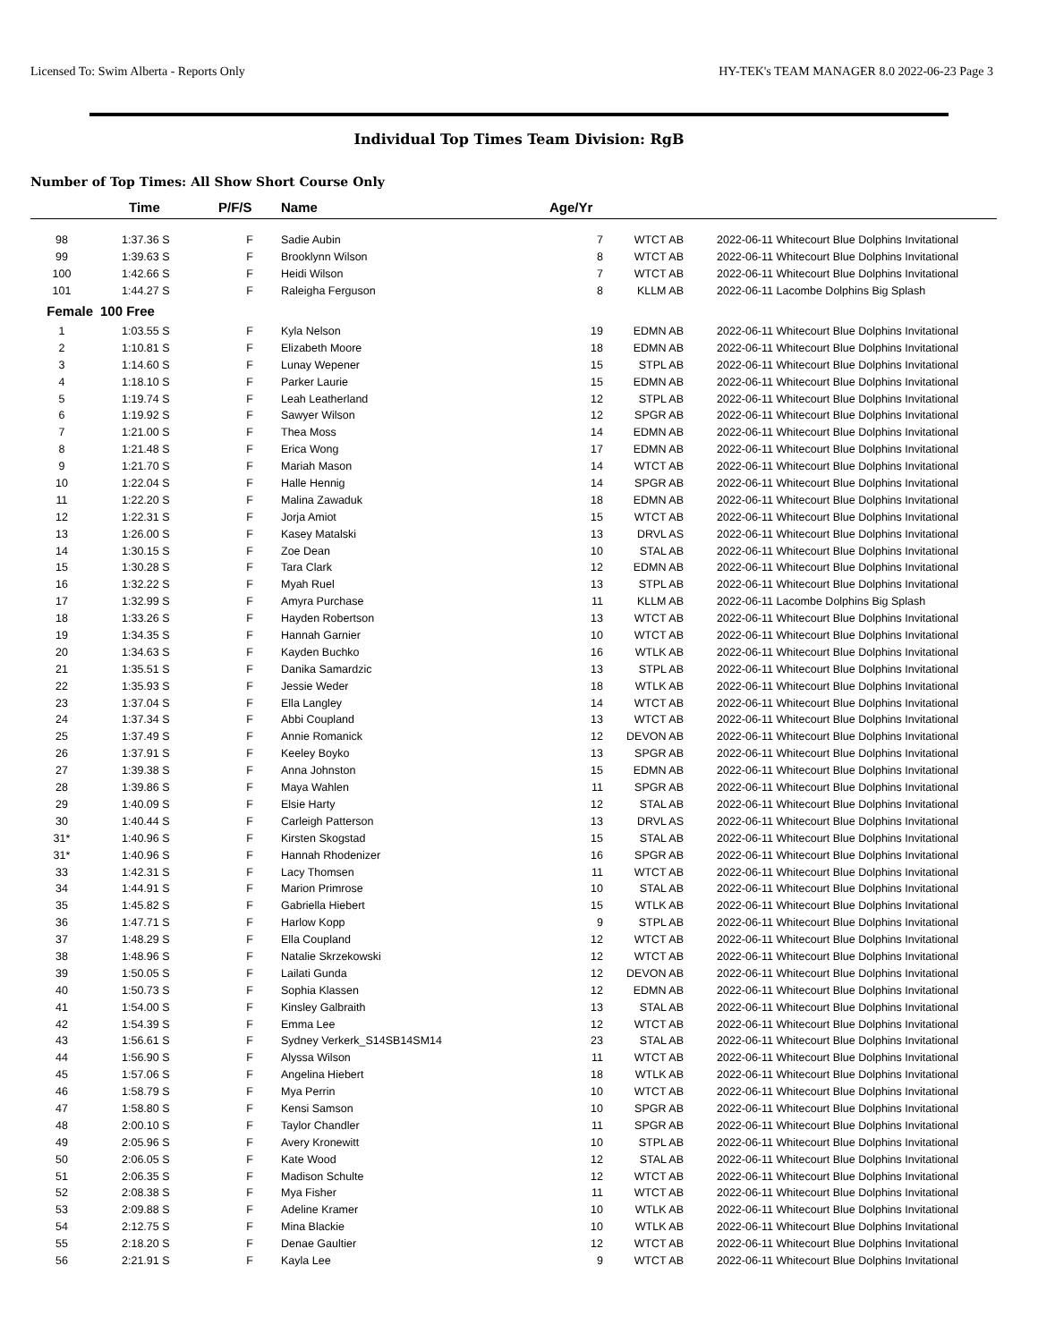Licensed To: Swim Alberta - Reports Only HY-TEK's TEAM MANAGER 8.0 2022-06-23 Page 3
Individual Top Times Team Division: RgB
Number of Top Times: All Show Short Course Only
| | Time | P/F/S | Name | Age/Yr | | | |
| --- | --- | --- | --- | --- | --- | --- | --- |
| 98 | 1:37.36 S | F | Sadie Aubin | 7 | WTCT AB | 2022-06-11 | Whitecourt Blue Dolphins Invitational |
| 99 | 1:39.63 S | F | Brooklynn Wilson | 8 | WTCT AB | 2022-06-11 | Whitecourt Blue Dolphins Invitational |
| 100 | 1:42.66 S | F | Heidi Wilson | 7 | WTCT AB | 2022-06-11 | Whitecourt Blue Dolphins Invitational |
| 101 | 1:44.27 S | F | Raleigha Ferguson | 8 | KLLM AB | 2022-06-11 | Lacombe Dolphins Big Splash |
| Female | 100 Free | | | | | | |
| 1 | 1:03.55 S | F | Kyla Nelson | 19 | EDMN AB | 2022-06-11 | Whitecourt Blue Dolphins Invitational |
| 2 | 1:10.81 S | F | Elizabeth Moore | 18 | EDMN AB | 2022-06-11 | Whitecourt Blue Dolphins Invitational |
| 3 | 1:14.60 S | F | Lunay Wepener | 15 | STPL AB | 2022-06-11 | Whitecourt Blue Dolphins Invitational |
| 4 | 1:18.10 S | F | Parker Laurie | 15 | EDMN AB | 2022-06-11 | Whitecourt Blue Dolphins Invitational |
| 5 | 1:19.74 S | F | Leah Leatherland | 12 | STPL AB | 2022-06-11 | Whitecourt Blue Dolphins Invitational |
| 6 | 1:19.92 S | F | Sawyer Wilson | 12 | SPGR AB | 2022-06-11 | Whitecourt Blue Dolphins Invitational |
| 7 | 1:21.00 S | F | Thea Moss | 14 | EDMN AB | 2022-06-11 | Whitecourt Blue Dolphins Invitational |
| 8 | 1:21.48 S | F | Erica Wong | 17 | EDMN AB | 2022-06-11 | Whitecourt Blue Dolphins Invitational |
| 9 | 1:21.70 S | F | Mariah Mason | 14 | WTCT AB | 2022-06-11 | Whitecourt Blue Dolphins Invitational |
| 10 | 1:22.04 S | F | Halle Hennig | 14 | SPGR AB | 2022-06-11 | Whitecourt Blue Dolphins Invitational |
| 11 | 1:22.20 S | F | Malina Zawaduk | 18 | EDMN AB | 2022-06-11 | Whitecourt Blue Dolphins Invitational |
| 12 | 1:22.31 S | F | Jorja Amiot | 15 | WTCT AB | 2022-06-11 | Whitecourt Blue Dolphins Invitational |
| 13 | 1:26.00 S | F | Kasey Matalski | 13 | DRVL AS | 2022-06-11 | Whitecourt Blue Dolphins Invitational |
| 14 | 1:30.15 S | F | Zoe Dean | 10 | STAL AB | 2022-06-11 | Whitecourt Blue Dolphins Invitational |
| 15 | 1:30.28 S | F | Tara Clark | 12 | EDMN AB | 2022-06-11 | Whitecourt Blue Dolphins Invitational |
| 16 | 1:32.22 S | F | Myah Ruel | 13 | STPL AB | 2022-06-11 | Whitecourt Blue Dolphins Invitational |
| 17 | 1:32.99 S | F | Amyra Purchase | 11 | KLLM AB | 2022-06-11 | Lacombe Dolphins Big Splash |
| 18 | 1:33.26 S | F | Hayden Robertson | 13 | WTCT AB | 2022-06-11 | Whitecourt Blue Dolphins Invitational |
| 19 | 1:34.35 S | F | Hannah Garnier | 10 | WTCT AB | 2022-06-11 | Whitecourt Blue Dolphins Invitational |
| 20 | 1:34.63 S | F | Kayden Buchko | 16 | WTLK AB | 2022-06-11 | Whitecourt Blue Dolphins Invitational |
| 21 | 1:35.51 S | F | Danika Samardzic | 13 | STPL AB | 2022-06-11 | Whitecourt Blue Dolphins Invitational |
| 22 | 1:35.93 S | F | Jessie Weder | 18 | WTLK AB | 2022-06-11 | Whitecourt Blue Dolphins Invitational |
| 23 | 1:37.04 S | F | Ella Langley | 14 | WTCT AB | 2022-06-11 | Whitecourt Blue Dolphins Invitational |
| 24 | 1:37.34 S | F | Abbi Coupland | 13 | WTCT AB | 2022-06-11 | Whitecourt Blue Dolphins Invitational |
| 25 | 1:37.49 S | F | Annie Romanick | 12 | DEVON AB | 2022-06-11 | Whitecourt Blue Dolphins Invitational |
| 26 | 1:37.91 S | F | Keeley Boyko | 13 | SPGR AB | 2022-06-11 | Whitecourt Blue Dolphins Invitational |
| 27 | 1:39.38 S | F | Anna Johnston | 15 | EDMN AB | 2022-06-11 | Whitecourt Blue Dolphins Invitational |
| 28 | 1:39.86 S | F | Maya Wahlen | 11 | SPGR AB | 2022-06-11 | Whitecourt Blue Dolphins Invitational |
| 29 | 1:40.09 S | F | Elsie Harty | 12 | STAL AB | 2022-06-11 | Whitecourt Blue Dolphins Invitational |
| 30 | 1:40.44 S | F | Carleigh Patterson | 13 | DRVL AS | 2022-06-11 | Whitecourt Blue Dolphins Invitational |
| 31* | 1:40.96 S | F | Kirsten Skogstad | 15 | STAL AB | 2022-06-11 | Whitecourt Blue Dolphins Invitational |
| 31* | 1:40.96 S | F | Hannah Rhodenizer | 16 | SPGR AB | 2022-06-11 | Whitecourt Blue Dolphins Invitational |
| 33 | 1:42.31 S | F | Lacy Thomsen | 11 | WTCT AB | 2022-06-11 | Whitecourt Blue Dolphins Invitational |
| 34 | 1:44.91 S | F | Marion Primrose | 10 | STAL AB | 2022-06-11 | Whitecourt Blue Dolphins Invitational |
| 35 | 1:45.82 S | F | Gabriella Hiebert | 15 | WTLK AB | 2022-06-11 | Whitecourt Blue Dolphins Invitational |
| 36 | 1:47.71 S | F | Harlow Kopp | 9 | STPL AB | 2022-06-11 | Whitecourt Blue Dolphins Invitational |
| 37 | 1:48.29 S | F | Ella Coupland | 12 | WTCT AB | 2022-06-11 | Whitecourt Blue Dolphins Invitational |
| 38 | 1:48.96 S | F | Natalie Skrzekowski | 12 | WTCT AB | 2022-06-11 | Whitecourt Blue Dolphins Invitational |
| 39 | 1:50.05 S | F | Lailati Gunda | 12 | DEVON AB | 2022-06-11 | Whitecourt Blue Dolphins Invitational |
| 40 | 1:50.73 S | F | Sophia Klassen | 12 | EDMN AB | 2022-06-11 | Whitecourt Blue Dolphins Invitational |
| 41 | 1:54.00 S | F | Kinsley Galbraith | 13 | STAL AB | 2022-06-11 | Whitecourt Blue Dolphins Invitational |
| 42 | 1:54.39 S | F | Emma Lee | 12 | WTCT AB | 2022-06-11 | Whitecourt Blue Dolphins Invitational |
| 43 | 1:56.61 S | F | Sydney Verkerk_S14SB14SM14 | 23 | STAL AB | 2022-06-11 | Whitecourt Blue Dolphins Invitational |
| 44 | 1:56.90 S | F | Alyssa Wilson | 11 | WTCT AB | 2022-06-11 | Whitecourt Blue Dolphins Invitational |
| 45 | 1:57.06 S | F | Angelina Hiebert | 18 | WTLK AB | 2022-06-11 | Whitecourt Blue Dolphins Invitational |
| 46 | 1:58.79 S | F | Mya Perrin | 10 | WTCT AB | 2022-06-11 | Whitecourt Blue Dolphins Invitational |
| 47 | 1:58.80 S | F | Kensi Samson | 10 | SPGR AB | 2022-06-11 | Whitecourt Blue Dolphins Invitational |
| 48 | 2:00.10 S | F | Taylor Chandler | 11 | SPGR AB | 2022-06-11 | Whitecourt Blue Dolphins Invitational |
| 49 | 2:05.96 S | F | Avery Kronewitt | 10 | STPL AB | 2022-06-11 | Whitecourt Blue Dolphins Invitational |
| 50 | 2:06.05 S | F | Kate Wood | 12 | STAL AB | 2022-06-11 | Whitecourt Blue Dolphins Invitational |
| 51 | 2:06.35 S | F | Madison Schulte | 12 | WTCT AB | 2022-06-11 | Whitecourt Blue Dolphins Invitational |
| 52 | 2:08.38 S | F | Mya Fisher | 11 | WTCT AB | 2022-06-11 | Whitecourt Blue Dolphins Invitational |
| 53 | 2:09.88 S | F | Adeline Kramer | 10 | WTLK AB | 2022-06-11 | Whitecourt Blue Dolphins Invitational |
| 54 | 2:12.75 S | F | Mina Blackie | 10 | WTLK AB | 2022-06-11 | Whitecourt Blue Dolphins Invitational |
| 55 | 2:18.20 S | F | Denae Gaultier | 12 | WTCT AB | 2022-06-11 | Whitecourt Blue Dolphins Invitational |
| 56 | 2:21.91 S | F | Kayla Lee | 9 | WTCT AB | 2022-06-11 | Whitecourt Blue Dolphins Invitational |